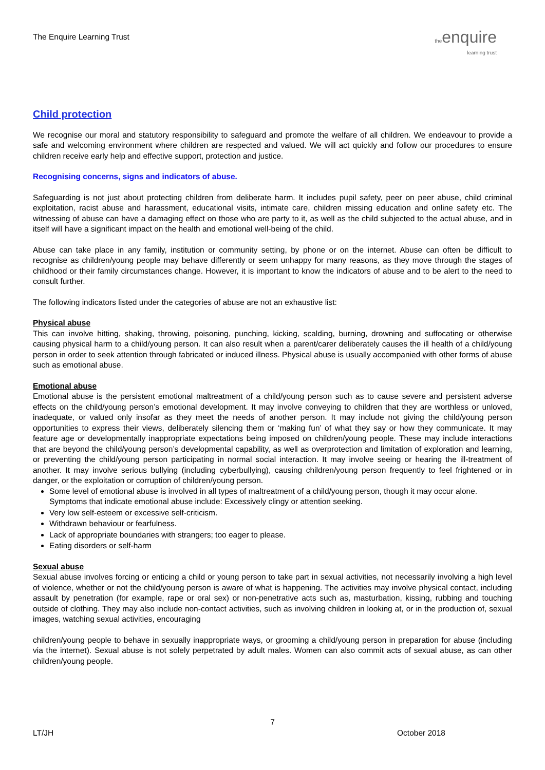The Enquire Learning Trust
the enquire
learning trust
Child protection
We recognise our moral and statutory responsibility to safeguard and promote the welfare of all children. We endeavour to provide a safe and welcoming environment where children are respected and valued. We will act quickly and follow our procedures to ensure children receive early help and effective support, protection and justice.
Recognising concerns, signs and indicators of abuse.
Safeguarding is not just about protecting children from deliberate harm. It includes pupil safety, peer on peer abuse, child criminal exploitation, racist abuse and harassment, educational visits, intimate care, children missing education and online safety etc. The witnessing of abuse can have a damaging effect on those who are party to it, as well as the child subjected to the actual abuse, and in itself will have a significant impact on the health and emotional well-being of the child.
Abuse can take place in any family, institution or community setting, by phone or on the internet. Abuse can often be difficult to recognise as children/young people may behave differently or seem unhappy for many reasons, as they move through the stages of childhood or their family circumstances change. However, it is important to know the indicators of abuse and to be alert to the need to consult further.
The following indicators listed under the categories of abuse are not an exhaustive list:
Physical abuse
This can involve hitting, shaking, throwing, poisoning, punching, kicking, scalding, burning, drowning and suffocating or otherwise causing physical harm to a child/young person. It can also result when a parent/carer deliberately causes the ill health of a child/young person in order to seek attention through fabricated or induced illness. Physical abuse is usually accompanied with other forms of abuse such as emotional abuse.
Emotional abuse
Emotional abuse is the persistent emotional maltreatment of a child/young person such as to cause severe and persistent adverse effects on the child/young person’s emotional development. It may involve conveying to children that they are worthless or unloved, inadequate, or valued only insofar as they meet the needs of another person. It may include not giving the child/young person opportunities to express their views, deliberately silencing them or ‘making fun’ of what they say or how they communicate. It may feature age or developmentally inappropriate expectations being imposed on children/young people. These may include interactions that are beyond the child/young person’s developmental capability, as well as overprotection and limitation of exploration and learning, or preventing the child/young person participating in normal social interaction. It may involve seeing or hearing the ill-treatment of another. It may involve serious bullying (including cyberbullying), causing children/young person frequently to feel frightened or in danger, or the exploitation or corruption of children/young person.
Some level of emotional abuse is involved in all types of maltreatment of a child/young person, though it may occur alone. Symptoms that indicate emotional abuse include: Excessively clingy or attention seeking.
Very low self-esteem or excessive self-criticism.
Withdrawn behaviour or fearfulness.
Lack of appropriate boundaries with strangers; too eager to please.
Eating disorders or self-harm
Sexual abuse
Sexual abuse involves forcing or enticing a child or young person to take part in sexual activities, not necessarily involving a high level of violence, whether or not the child/young person is aware of what is happening. The activities may involve physical contact, including assault by penetration (for example, rape or oral sex) or non-penetrative acts such as, masturbation, kissing, rubbing and touching outside of clothing. They may also include non-contact activities, such as involving children in looking at, or in the production of, sexual images, watching sexual activities, encouraging
children/young people to behave in sexually inappropriate ways, or grooming a child/young person in preparation for abuse (including via the internet). Sexual abuse is not solely perpetrated by adult males. Women can also commit acts of sexual abuse, as can other children/young people.
7
LT/JH October 2018